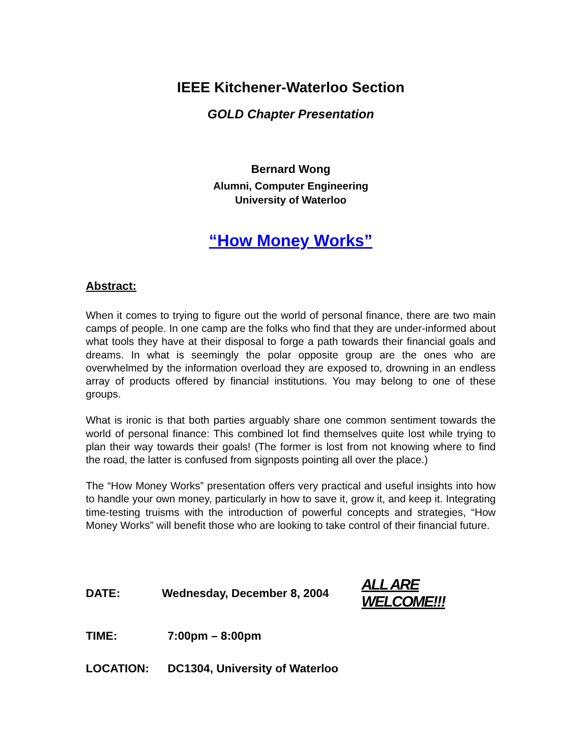IEEE Kitchener-Waterloo Section
GOLD Chapter Presentation
Bernard Wong
Alumni, Computer Engineering
University of Waterloo
“How Money Works”
Abstract:
When it comes to trying to figure out the world of personal finance, there are two main camps of people. In one camp are the folks who find that they are under-informed about what tools they have at their disposal to forge a path towards their financial goals and dreams. In what is seemingly the polar opposite group are the ones who are overwhelmed by the information overload they are exposed to, drowning in an endless array of products offered by financial institutions. You may belong to one of these groups.
What is ironic is that both parties arguably share one common sentiment towards the world of personal finance: This combined lot find themselves quite lost while trying to plan their way towards their goals! (The former is lost from not knowing where to find the road, the latter is confused from signposts pointing all over the place.)
The “How Money Works” presentation offers very practical and useful insights into how to handle your own money, particularly in how to save it, grow it, and keep it. Integrating time-testing truisms with the introduction of powerful concepts and strategies, “How Money Works” will benefit those who are looking to take control of their financial future.
DATE: Wednesday, December 8, 2004 ALL ARE WELCOME!!!
TIME: 7:00pm – 8:00pm
LOCATION: DC1304, University of Waterloo